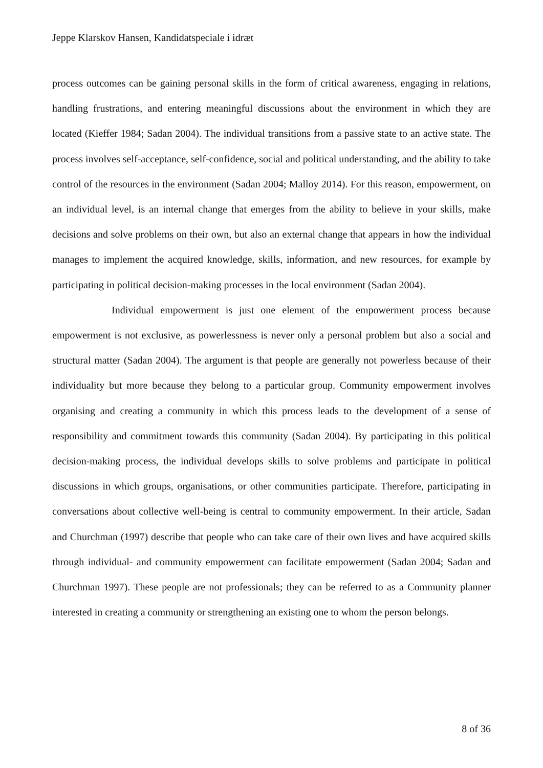Jeppe Klarskov Hansen, Kandidatspeciale i idræt
process outcomes can be gaining personal skills in the form of critical awareness, engaging in relations, handling frustrations, and entering meaningful discussions about the environment in which they are located (Kieffer 1984; Sadan 2004). The individual transitions from a passive state to an active state. The process involves self-acceptance, self-confidence, social and political understanding, and the ability to take control of the resources in the environment (Sadan 2004; Malloy 2014). For this reason, empowerment, on an individual level, is an internal change that emerges from the ability to believe in your skills, make decisions and solve problems on their own, but also an external change that appears in how the individual manages to implement the acquired knowledge, skills, information, and new resources, for example by participating in political decision-making processes in the local environment (Sadan 2004).
Individual empowerment is just one element of the empowerment process because empowerment is not exclusive, as powerlessness is never only a personal problem but also a social and structural matter (Sadan 2004). The argument is that people are generally not powerless because of their individuality but more because they belong to a particular group. Community empowerment involves organising and creating a community in which this process leads to the development of a sense of responsibility and commitment towards this community (Sadan 2004). By participating in this political decision-making process, the individual develops skills to solve problems and participate in political discussions in which groups, organisations, or other communities participate. Therefore, participating in conversations about collective well-being is central to community empowerment. In their article, Sadan and Churchman (1997) describe that people who can take care of their own lives and have acquired skills through individual- and community empowerment can facilitate empowerment (Sadan 2004; Sadan and Churchman 1997). These people are not professionals; they can be referred to as a Community planner interested in creating a community or strengthening an existing one to whom the person belongs.
8 of 36